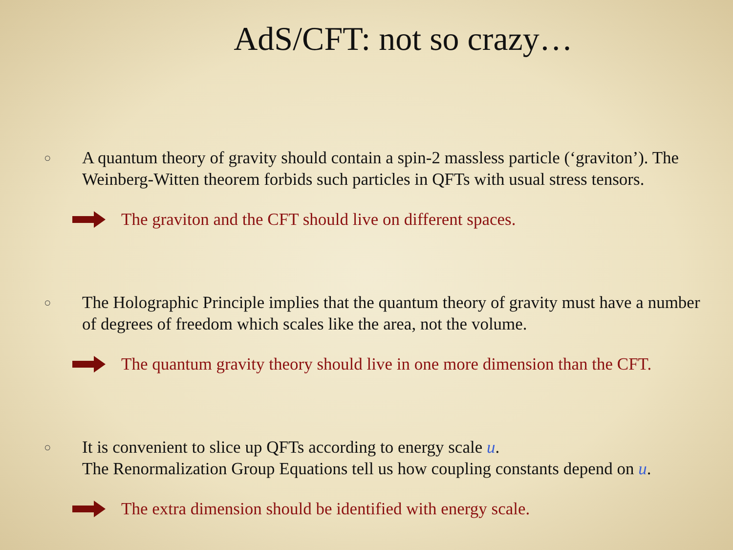AdS/CFT: not so crazy…
○
A quantum theory of gravity should contain a spin-2 massless particle (‘graviton’). The Weinberg-Witten theorem forbids such particles in QFTs with usual stress tensors.
The graviton and the CFT should live on different spaces.
○
The Holographic Principle implies that the quantum theory of gravity must have a number of degrees of freedom which scales like the area, not the volume.
The quantum gravity theory should live in one more dimension than the CFT.
○
It is convenient to slice up QFTs according to energy scale u.
The Renormalization Group Equations tell us how coupling constants depend on u.
The extra dimension should be identified with energy scale.